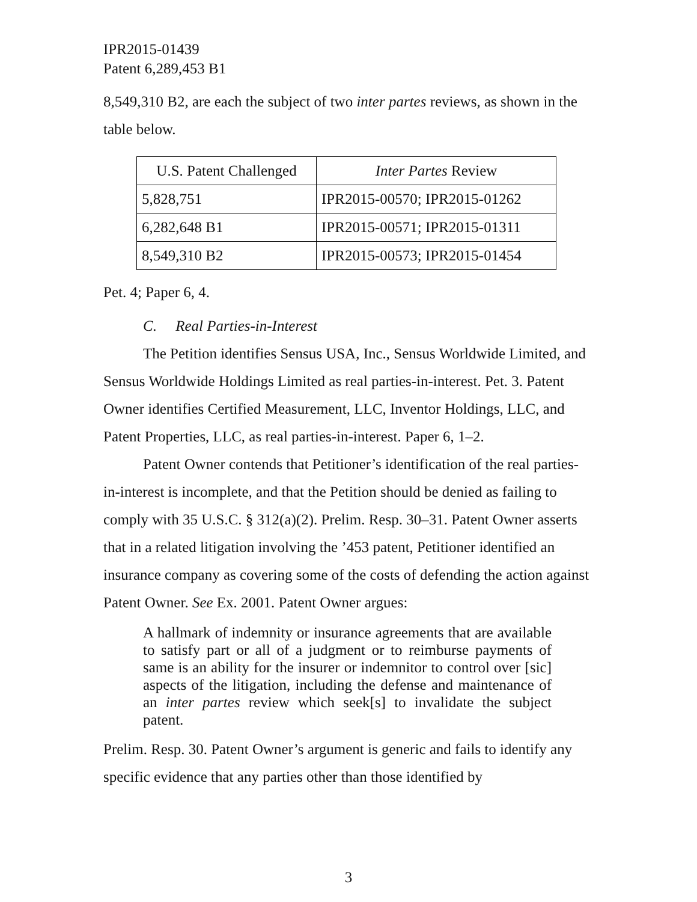IPR2015-01439
Patent 6,289,453 B1
8,549,310 B2, are each the subject of two inter partes reviews, as shown in the table below.
| U.S. Patent Challenged | Inter Partes Review |
| --- | --- |
| 5,828,751 | IPR2015-00570; IPR2015-01262 |
| 6,282,648 B1 | IPR2015-00571; IPR2015-01311 |
| 8,549,310 B2 | IPR2015-00573; IPR2015-01454 |
Pet. 4; Paper 6, 4.
C. Real Parties-in-Interest
The Petition identifies Sensus USA, Inc., Sensus Worldwide Limited, and Sensus Worldwide Holdings Limited as real parties-in-interest. Pet. 3. Patent Owner identifies Certified Measurement, LLC, Inventor Holdings, LLC, and Patent Properties, LLC, as real parties-in-interest. Paper 6, 1–2.
Patent Owner contends that Petitioner’s identification of the real parties-in-interest is incomplete, and that the Petition should be denied as failing to comply with 35 U.S.C. § 312(a)(2). Prelim. Resp. 30–31. Patent Owner asserts that in a related litigation involving the ’453 patent, Petitioner identified an insurance company as covering some of the costs of defending the action against Patent Owner. See Ex. 2001. Patent Owner argues:
A hallmark of indemnity or insurance agreements that are available to satisfy part or all of a judgment or to reimburse payments of same is an ability for the insurer or indemnitor to control over [sic] aspects of the litigation, including the defense and maintenance of an inter partes review which seek[s] to invalidate the subject patent.
Prelim. Resp. 30. Patent Owner’s argument is generic and fails to identify any specific evidence that any parties other than those identified by
3